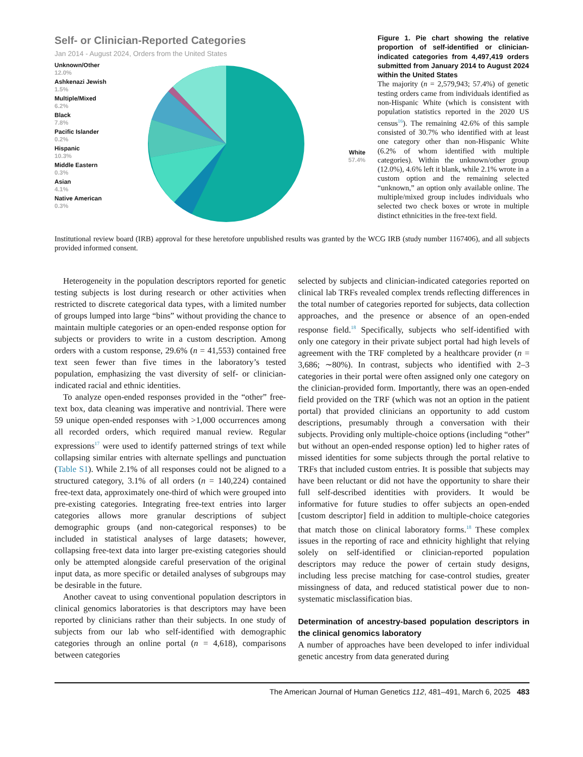Self- or Clinician-Reported Categories
Jan 2014 - August 2024, Orders from the United States
Unknown/Other
12.0%
Ashkenazi Jewish
1.5%
Multiple/Mixed
6.2%
Black
7.8%
Pacific Islander
0.2%
Hispanic
10.3%
Middle Eastern
0.3%
Asian
4.1%
Native American
0.3%
White
57.4%
Figure 1. Pie chart showing the relative proportion of self-identified or clinician-indicated categories from 4,497,419 orders submitted from January 2014 to August 2024 within the United States
The majority (n = 2,579,943; 57.4%) of genetic testing orders came from individuals identified as non-Hispanic White (which is consistent with population statistics reported in the 2020 US census<sup>16</sup>). The remaining 42.6% of this sample consisted of 30.7% who identified with at least one category other than non-Hispanic White (6.2% of whom identified with multiple categories). Within the unknown/other group (12.0%), 4.6% left it blank, while 2.1% wrote in a custom option and the remaining selected “unknown,” an option only available online. The multiple/mixed group includes individuals who selected two check boxes or wrote in multiple distinct ethnicities in the free-text field.
Institutional review board (IRB) approval for these heretofore unpublished results was granted by the WCG IRB (study number 1167406), and all subjects provided informed consent.
Heterogeneity in the population descriptors reported for genetic testing subjects is lost during research or other activities when restricted to discrete categorical data types, with a limited number of groups lumped into large “bins” without providing the chance to maintain multiple categories or an open-ended response option for subjects or providers to write in a custom description. Among orders with a custom response, 29.6% (n = 41,553) contained free text seen fewer than five times in the laboratory’s tested population, emphasizing the vast diversity of self- or clinician-indicated racial and ethnic identities.
To analyze open-ended responses provided in the “other” free-text box, data cleaning was imperative and nontrivial. There were 59 unique open-ended responses with >1,000 occurrences among all recorded orders, which required manual review. Regular expressions<sup>17</sup> were used to identify patterned strings of text while collapsing similar entries with alternate spellings and punctuation (Table S1). While 2.1% of all responses could not be aligned to a structured category, 3.1% of all orders (n = 140,224) contained free-text data, approximately one-third of which were grouped into pre-existing categories. Integrating free-text entries into larger categories allows more granular descriptions of subject demographic groups (and non-categorical responses) to be included in statistical analyses of large datasets; however, collapsing free-text data into larger pre-existing categories should only be attempted alongside careful preservation of the original input data, as more specific or detailed analyses of subgroups may be desirable in the future.
Another caveat to using conventional population descriptors in clinical genomics laboratories is that descriptors may have been reported by clinicians rather than their subjects. In one study of subjects from our lab who self-identified with demographic categories through an online portal (n = 4,618), comparisons between categories
selected by subjects and clinician-indicated categories reported on clinical lab TRFs revealed complex trends reflecting differences in the total number of categories reported for subjects, data collection approaches, and the presence or absence of an open-ended response field.<sup>18</sup> Specifically, subjects who self-identified with only one category in their private subject portal had high levels of agreement with the TRF completed by a healthcare provider (n = 3,686; ∼80%). In contrast, subjects who identified with 2–3 categories in their portal were often assigned only one category on the clinician-provided form. Importantly, there was an open-ended field provided on the TRF (which was not an option in the patient portal) that provided clinicians an opportunity to add custom descriptions, presumably through a conversation with their subjects. Providing only multiple-choice options (including “other” but without an open-ended response option) led to higher rates of missed identities for some subjects through the portal relative to TRFs that included custom entries. It is possible that subjects may have been reluctant or did not have the opportunity to share their full self-described identities with providers. It would be informative for future studies to offer subjects an open-ended [custom descriptor] field in addition to multiple-choice categories that match those on clinical laboratory forms.<sup>18</sup> These complex issues in the reporting of race and ethnicity highlight that relying solely on self-identified or clinician-reported population descriptors may reduce the power of certain study designs, including less precise matching for case-control studies, greater missingness of data, and reduced statistical power due to non-systematic misclassification bias.
Determination of ancestry-based population descriptors in the clinical genomics laboratory
A number of approaches have been developed to infer individual genetic ancestry from data generated during
The American Journal of Human Genetics 112, 481–491, March 6, 2025 483